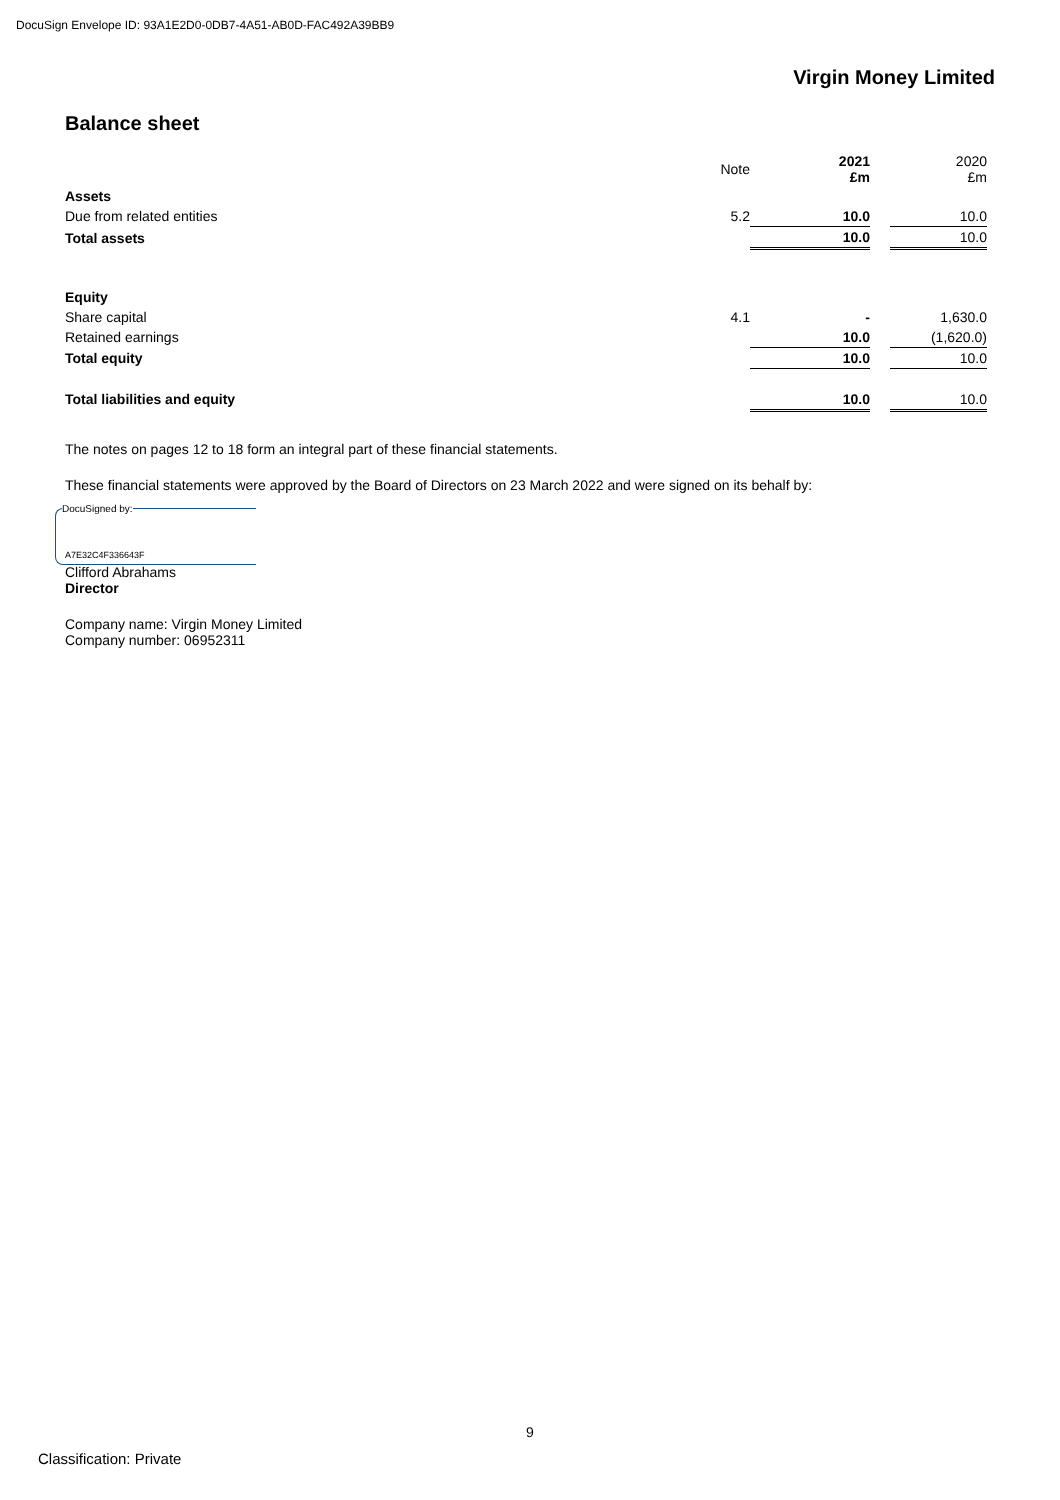DocuSign Envelope ID: 93A1E2D0-0DB7-4A51-AB0D-FAC492A39BB9
Virgin Money Limited
Balance sheet
| | Note | 2021 £m | | 2020 £m |
| --- | --- | --- | --- | --- |
| Assets | | | | |
| Due from related entities | 5.2 | 10.0 | | 10.0 |
| Total assets | | 10.0 | | 10.0 |
| Equity | | | | |
| Share capital | 4.1 | - | | 1,630.0 |
| Retained earnings | | 10.0 | | (1,620.0) |
| Total equity | | 10.0 | | 10.0 |
| Total liabilities and equity | | 10.0 | | 10.0 |
The notes on pages 12 to 18 form an integral part of these financial statements.
These financial statements were approved by the Board of Directors on 23 March 2022 and were signed on its behalf by:
DocuSigned by:
A7E32C4F336643F
Clifford Abrahams
Director
Company name: Virgin Money Limited
Company number: 06952311
9
Classification: Private